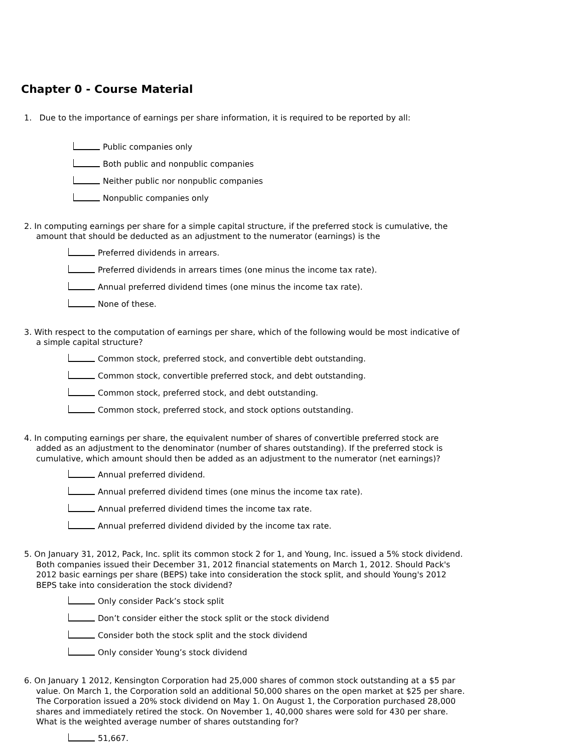Chapter 0 - Course Material
1. Due to the importance of earnings per share information, it is required to be reported by all:
Public companies only
Both public and nonpublic companies
Neither public nor nonpublic companies
Nonpublic companies only
2. In computing earnings per share for a simple capital structure, if the preferred stock is cumulative, the amount that should be deducted as an adjustment to the numerator (earnings) is the
Preferred dividends in arrears.
Preferred dividends in arrears times (one minus the income tax rate).
Annual preferred dividend times (one minus the income tax rate).
None of these.
3. With respect to the computation of earnings per share, which of the following would be most indicative of a simple capital structure?
Common stock, preferred stock, and convertible debt outstanding.
Common stock, convertible preferred stock, and debt outstanding.
Common stock, preferred stock, and debt outstanding.
Common stock, preferred stock, and stock options outstanding.
4. In computing earnings per share, the equivalent number of shares of convertible preferred stock are added as an adjustment to the denominator (number of shares outstanding). If the preferred stock is cumulative, which amount should then be added as an adjustment to the numerator (net earnings)?
Annual preferred dividend.
Annual preferred dividend times (one minus the income tax rate).
Annual preferred dividend times the income tax rate.
Annual preferred dividend divided by the income tax rate.
5. On January 31, 2012, Pack, Inc. split its common stock 2 for 1, and Young, Inc. issued a 5% stock dividend. Both companies issued their December 31, 2012 financial statements on March 1, 2012. Should Pack's 2012 basic earnings per share (BEPS) take into consideration the stock split, and should Young's 2012 BEPS take into consideration the stock dividend?
Only consider Pack’s stock split
Don’t consider either the stock split or the stock dividend
Consider both the stock split and the stock dividend
Only consider Young’s stock dividend
6. On January 1 2012, Kensington Corporation had 25,000 shares of common stock outstanding at a $5 par value. On March 1, the Corporation sold an additional 50,000 shares on the open market at $25 per share. The Corporation issued a 20% stock dividend on May 1. On August 1, the Corporation purchased 28,000 shares and immediately retired the stock. On November 1, 40,000 shares were sold for 430 per share. What is the weighted average number of shares outstanding for?
51,667.